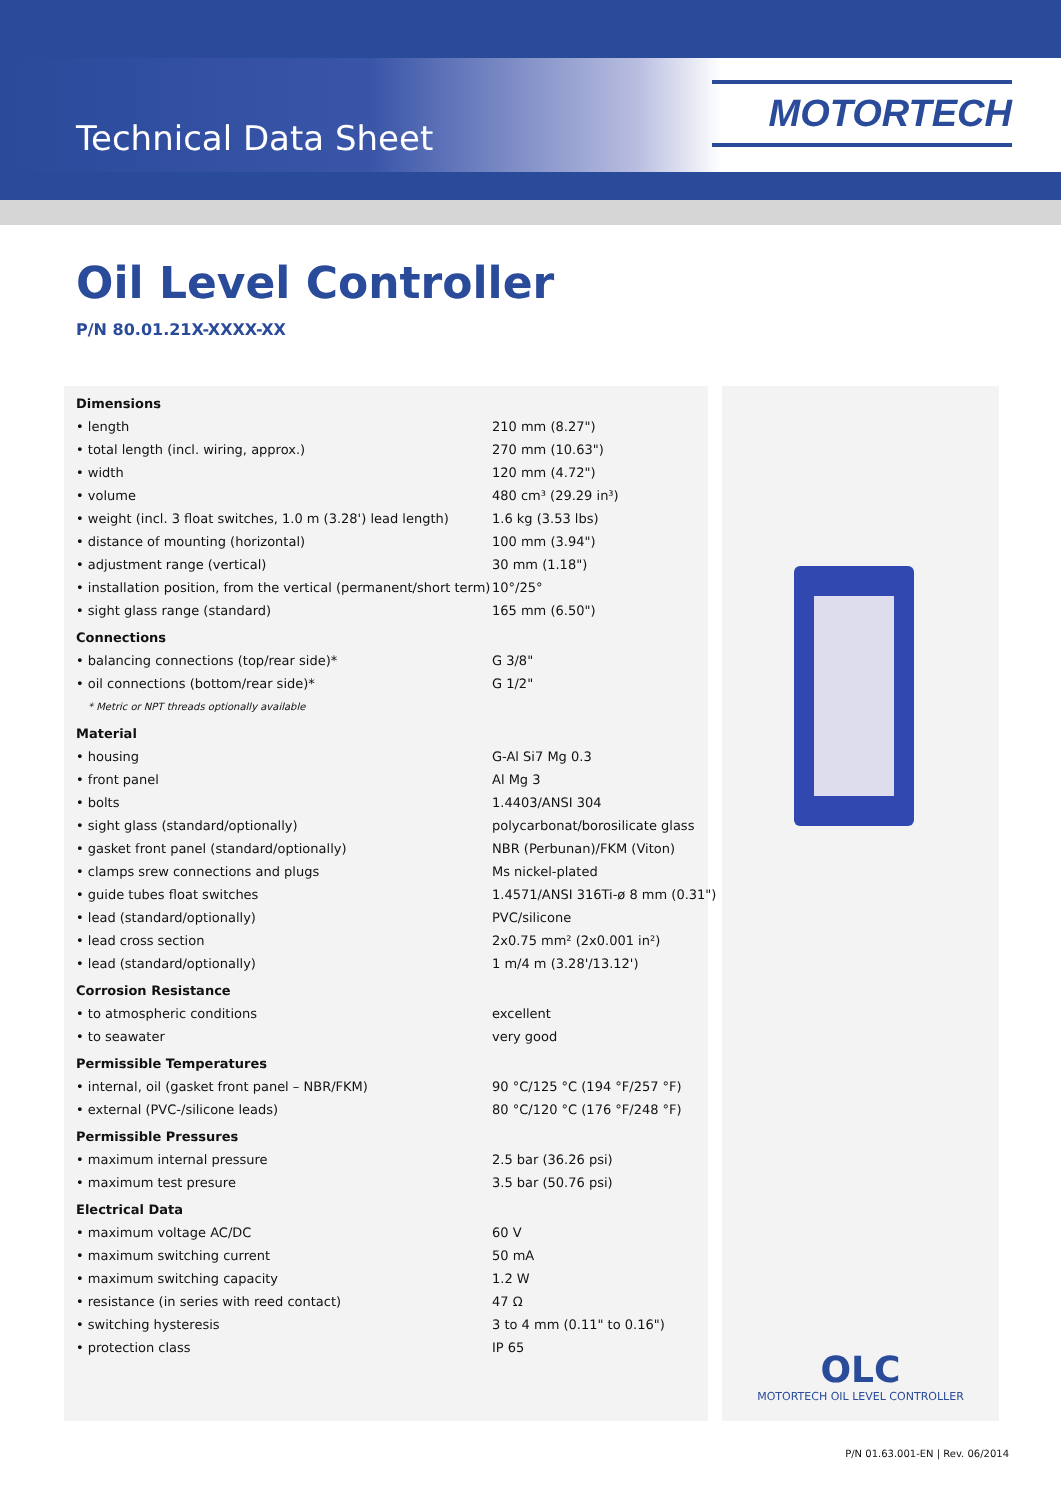Technical Data Sheet
MOTORTECH
Oil Level Controller
P/N 80.01.21X-XXXX-XX
OLC
MOTORTECH OIL LEVEL CONTROLLER
| Dimensions | |
| --- | --- |
| • length | 210 mm (8.27") |
| • total length (incl. wiring, approx.) | 270 mm (10.63") |
| • width | 120 mm (4.72") |
| • volume | 480 cm³ (29.29 in³) |
| • weight (incl. 3 float switches, 1.0 m (3.28') lead length) | 1.6 kg (3.53 lbs) |
| • distance of mounting (horizontal) | 100 mm (3.94") |
| • adjustment range (vertical) | 30 mm (1.18") |
| • installation position, from the vertical (permanent/short term) | 10°/25° |
| • sight glass range (standard) | 165 mm (6.50") |
| Connections | |
| • balancing connections (top/rear side)* | G 3/8" |
| • oil connections (bottom/rear side)* | G 1/2" |
| * Metric or NPT threads optionally available | |
| Material | |
| • housing | G-Al Si7 Mg 0.3 |
| • front panel | Al Mg 3 |
| • bolts | 1.4403/ANSI 304 |
| • sight glass (standard/optionally) | polycarbonat/borosilicate glass |
| • gasket front panel (standard/optionally) | NBR (Perbunan)/FKM (Viton) |
| • clamps srew connections and plugs | Ms nickel-plated |
| • guide tubes float switches | 1.4571/ANSI 316Ti-ø 8 mm (0.31") |
| • lead (standard/optionally) | PVC/silicone |
| • lead cross section | 2x0.75 mm² (2x0.001 in²) |
| • lead (standard/optionally) | 1 m/4 m (3.28'/13.12') |
| Corrosion Resistance | |
| • to atmospheric conditions | excellent |
| • to seawater | very good |
| Permissible Temperatures | |
| • internal, oil (gasket front panel – NBR/FKM) | 90 °C/125 °C (194 °F/257 °F) |
| • external (PVC-/silicone leads) | 80 °C/120 °C (176 °F/248 °F) |
| Permissible Pressures | |
| • maximum internal pressure | 2.5 bar (36.26 psi) |
| • maximum test presure | 3.5 bar (50.76 psi) |
| Electrical Data | |
| • maximum voltage AC/DC | 60 V |
| • maximum switching current | 50 mA |
| • maximum switching capacity | 1.2 W |
| • resistance (in series with reed contact) | 47 Ω |
| • switching hysteresis | 3 to 4 mm (0.11" to 0.16") |
| • protection class | IP 65 |
P/N 01.63.001-EN | Rev. 06/2014